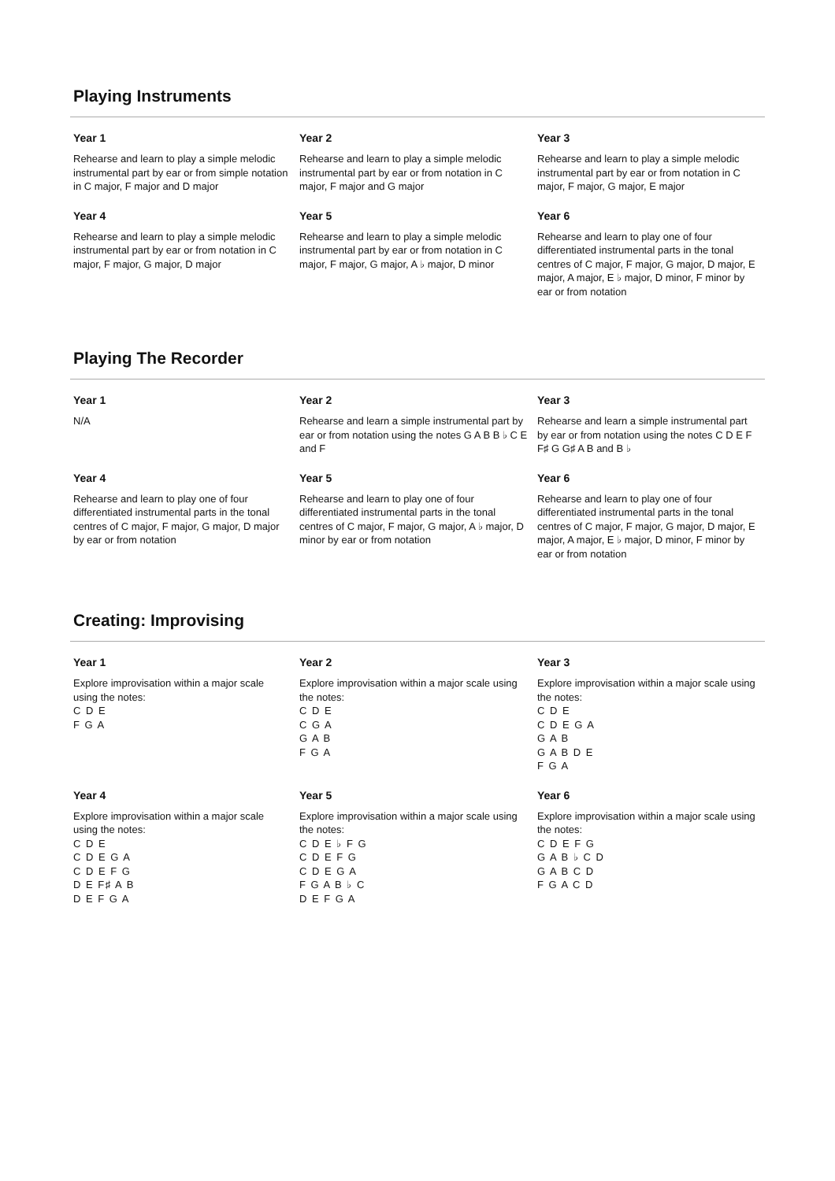Playing Instruments
Year 1
Rehearse and learn to play a simple melodic instrumental part by ear or from simple notation in C major, F major and D major
Year 2
Rehearse and learn to play a simple melodic instrumental part by ear or from notation in C major, F major and G major
Year 3
Rehearse and learn to play a simple melodic instrumental part by ear or from notation in C major, F major, G major, E major
Year 4
Rehearse and learn to play a simple melodic instrumental part by ear or from notation in C major, F major, G major, D major
Year 5
Rehearse and learn to play a simple melodic instrumental part by ear or from notation in C major, F major, G major, A ♭ major, D minor
Year 6
Rehearse and learn to play one of four differentiated instrumental parts in the tonal centres of C major, F major, G major, D major, E major, A major, E ♭ major, D minor, F minor by ear or from notation
Playing The Recorder
Year 1
N/A
Year 2
Rehearse and learn a simple instrumental part by ear or from notation using the notes G A B B ♭ C E and F
Year 3
Rehearse and learn a simple instrumental part by ear or from notation using the notes C D E F F♯ G G♯ A B and B ♭
Year 4
Rehearse and learn to play one of four differentiated instrumental parts in the tonal centres of C major, F major, G major, D major by ear or from notation
Year 5
Rehearse and learn to play one of four differentiated instrumental parts in the tonal centres of C major, F major, G major, A ♭ major, D minor by ear or from notation
Year 6
Rehearse and learn to play one of four differentiated instrumental parts in the tonal centres of C major, F major, G major, D major, E major, A major, E ♭ major, D minor, F minor by ear or from notation
Creating: Improvising
Year 1
Explore improvisation within a major scale using the notes:
C D E
F G A
Year 2
Explore improvisation within a major scale using the notes:
C D E
C G A
G A B
F G A
Year 3
Explore improvisation within a major scale using the notes:
C D E
C D E G A
G A B
G A B D E
F G A
Year 4
Explore improvisation within a major scale using the notes:
C D E
C D E G A
C D E F G
D E F♯ A B
D E F G A
Year 5
Explore improvisation within a major scale using the notes:
C D E ♭ F G
C D E F G
C D E G A
F G A B ♭ C
D E F G A
Year 6
Explore improvisation within a major scale using the notes:
C D E F G
G A B ♭ C D
G A B C D
F G A C D